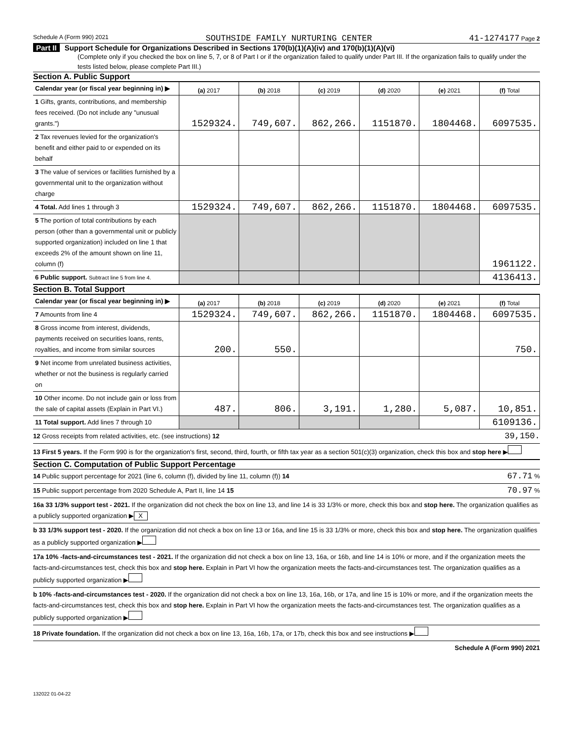Schedule A (Form 990) 2021 SOUTHSIDE FAMILY NURTURING CENTER 41-1274177 Page 2
Part II Support Schedule for Organizations Described in Sections 170(b)(1)(A)(iv) and 170(b)(1)(A)(vi)
(Complete only if you checked the box on line 5, 7, or 8 of Part I or if the organization failed to qualify under Part III. If the organization fails to qualify under the tests listed below, please complete Part III.)
Section A. Public Support
| Calendar year (or fiscal year beginning in) ▶ | (a) 2017 | (b) 2018 | (c) 2019 | (d) 2020 | (e) 2021 | (f) Total |
| 1 Gifts, grants, contributions, and membership fees received. (Do not include any "unusual grants.") | 1529324. | 749,607. | 862,266. | 1151870. | 1804468. | 6097535. |
| 2 Tax revenues levied for the organization's benefit and either paid to or expended on its behalf | | | | | | |
| 3 The value of services or facilities furnished by a governmental unit to the organization without charge | | | | | | |
| 4 Total. Add lines 1 through 3 | 1529324. | 749,607. | 862,266. | 1151870. | 1804468. | 6097535. |
| 5 The portion of total contributions by each person (other than a governmental unit or publicly supported organization) included on line 1 that exceeds 2% of the amount shown on line 11, column (f) | | | | | | 1961122. |
| 6 Public support. Subtract line 5 from line 4. | | | | | | 4136413. |
Section B. Total Support
| Calendar year (or fiscal year beginning in) ▶ | (a) 2017 | (b) 2018 | (c) 2019 | (d) 2020 | (e) 2021 | (f) Total |
| 7 Amounts from line 4 | 1529324. | 749,607. | 862,266. | 1151870. | 1804468. | 6097535. |
| 8 Gross income from interest, dividends, payments received on securities loans, rents, royalties, and income from similar sources | 200. | 550. | | | | 750. |
| 9 Net income from unrelated business activities, whether or not the business is regularly carried on | | | | | | |
| 10 Other income. Do not include gain or loss from the sale of capital assets (Explain in Part VI.) | 487. | 806. | 3,191. | 1,280. | 5,087. | 10,851. |
| 11 Total support. Add lines 7 through 10 | | | | | | 6109136. |
12 Gross receipts from related activities, etc. (see instructions) 12 39,150.
13 First 5 years. If the Form 990 is for the organization's first, second, third, fourth, or fifth tax year as a section 501(c)(3) organization, check this box and stop here ▶
Section C. Computation of Public Support Percentage
14 Public support percentage for 2021 (line 6, column (f), divided by line 11, column (f)) 14 67.71 %
15 Public support percentage from 2020 Schedule A, Part II, line 14 15 70.97 %
16a 33 1/3% support test - 2021. If the organization did not check the box on line 13, and line 14 is 33 1/3% or more, check this box and stop here. The organization qualifies as a publicly supported organization ▶ X
b 33 1/3% support test - 2020. If the organization did not check a box on line 13 or 16a, and line 15 is 33 1/3% or more, check this box and stop here. The organization qualifies as a publicly supported organization ▶
17a 10% -facts-and-circumstances test - 2021. If the organization did not check a box on line 13, 16a, or 16b, and line 14 is 10% or more, and if the organization meets the facts-and-circumstances test, check this box and stop here. Explain in Part VI how the organization meets the facts-and-circumstances test. The organization qualifies as a publicly supported organization ▶
b 10% -facts-and-circumstances test - 2020. If the organization did not check a box on line 13, 16a, 16b, or 17a, and line 15 is 10% or more, and if the organization meets the facts-and-circumstances test, check this box and stop here. Explain in Part VI how the organization meets the facts-and-circumstances test. The organization qualifies as a publicly supported organization ▶
18 Private foundation. If the organization did not check a box on line 13, 16a, 16b, 17a, or 17b, check this box and see instructions ▶
Schedule A (Form 990) 2021
132022 01-04-22